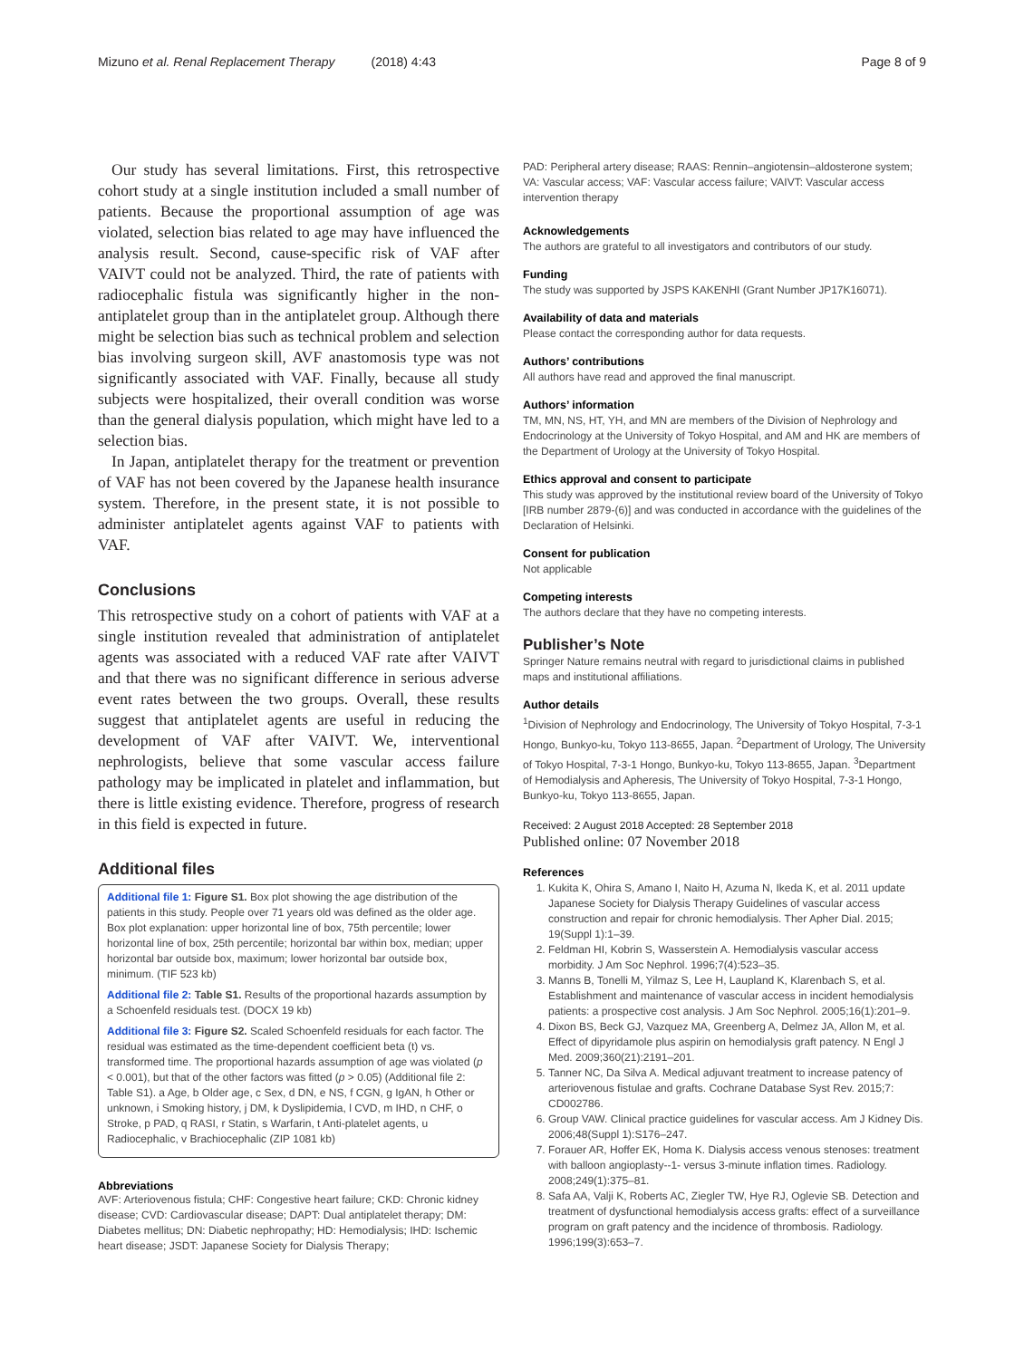Mizuno et al. Renal Replacement Therapy (2018) 4:43 Page 8 of 9
Our study has several limitations. First, this retrospective cohort study at a single institution included a small number of patients. Because the proportional assumption of age was violated, selection bias related to age may have influenced the analysis result. Second, cause-specific risk of VAF after VAIVT could not be analyzed. Third, the rate of patients with radiocephalic fistula was significantly higher in the non-antiplatelet group than in the antiplatelet group. Although there might be selection bias such as technical problem and selection bias involving surgeon skill, AVF anastomosis type was not significantly associated with VAF. Finally, because all study subjects were hospitalized, their overall condition was worse than the general dialysis population, which might have led to a selection bias.
In Japan, antiplatelet therapy for the treatment or prevention of VAF has not been covered by the Japanese health insurance system. Therefore, in the present state, it is not possible to administer antiplatelet agents against VAF to patients with VAF.
Conclusions
This retrospective study on a cohort of patients with VAF at a single institution revealed that administration of antiplatelet agents was associated with a reduced VAF rate after VAIVT and that there was no significant difference in serious adverse event rates between the two groups. Overall, these results suggest that antiplatelet agents are useful in reducing the development of VAF after VAIVT. We, interventional nephrologists, believe that some vascular access failure pathology may be implicated in platelet and inflammation, but there is little existing evidence. Therefore, progress of research in this field is expected in future.
Additional files
Additional file 1: Figure S1. Box plot showing the age distribution of the patients in this study. People over 71 years old was defined as the older age. Box plot explanation: upper horizontal line of box, 75th percentile; lower horizontal line of box, 25th percentile; horizontal bar within box, median; upper horizontal bar outside box, maximum; lower horizontal bar outside box, minimum. (TIF 523 kb)
Additional file 2: Table S1. Results of the proportional hazards assumption by a Schoenfeld residuals test. (DOCX 19 kb)
Additional file 3: Figure S2. Scaled Schoenfeld residuals for each factor. The residual was estimated as the time-dependent coefficient beta (t) vs. transformed time. The proportional hazards assumption of age was violated (p < 0.001), but that of the other factors was fitted (p > 0.05) (Additional file 2: Table S1). a Age, b Older age, c Sex, d DN, e NS, f CGN, g IgAN, h Other or unknown, i Smoking history, j DM, k Dyslipidemia, l CVD, m IHD, n CHF, o Stroke, p PAD, q RASI, r Statin, s Warfarin, t Anti-platelet agents, u Radiocephalic, v Brachiocephalic (ZIP 1081 kb)
Abbreviations
AVF: Arteriovenous fistula; CHF: Congestive heart failure; CKD: Chronic kidney disease; CVD: Cardiovascular disease; DAPT: Dual antiplatelet therapy; DM: Diabetes mellitus; DN: Diabetic nephropathy; HD: Hemodialysis; IHD: Ischemic heart disease; JSDT: Japanese Society for Dialysis Therapy;
PAD: Peripheral artery disease; RAAS: Rennin–angiotensin–aldosterone system; VA: Vascular access; VAF: Vascular access failure; VAIVT: Vascular access intervention therapy
Acknowledgements
The authors are grateful to all investigators and contributors of our study.
Funding
The study was supported by JSPS KAKENHI (Grant Number JP17K16071).
Availability of data and materials
Please contact the corresponding author for data requests.
Authors’ contributions
All authors have read and approved the final manuscript.
Authors’ information
TM, MN, NS, HT, YH, and MN are members of the Division of Nephrology and Endocrinology at the University of Tokyo Hospital, and AM and HK are members of the Department of Urology at the University of Tokyo Hospital.
Ethics approval and consent to participate
This study was approved by the institutional review board of the University of Tokyo [IRB number 2879-(6)] and was conducted in accordance with the guidelines of the Declaration of Helsinki.
Consent for publication
Not applicable
Competing interests
The authors declare that they have no competing interests.
Publisher’s Note
Springer Nature remains neutral with regard to jurisdictional claims in published maps and institutional affiliations.
Author details
<sup>1</sup> Division of Nephrology and Endocrinology, The University of Tokyo Hospital, 7-3-1 Hongo, Bunkyo-ku, Tokyo 113-8655, Japan. <sup>2</sup>Department of Urology, The University of Tokyo Hospital, 7-3-1 Hongo, Bunkyo-ku, Tokyo 113-8655, Japan. <sup>3</sup>Department of Hemodialysis and Apheresis, The University of Tokyo Hospital, 7-3-1 Hongo, Bunkyo-ku, Tokyo 113-8655, Japan.
Received: 2 August 2018 Accepted: 28 September 2018
Published online: 07 November 2018
References
1. Kukita K, Ohira S, Amano I, Naito H, Azuma N, Ikeda K, et al. 2011 update Japanese Society for Dialysis Therapy Guidelines of vascular access construction and repair for chronic hemodialysis. Ther Apher Dial. 2015; 19(Suppl 1):1–39.
2. Feldman HI, Kobrin S, Wasserstein A. Hemodialysis vascular access morbidity. J Am Soc Nephrol. 1996;7(4):523–35.
3. Manns B, Tonelli M, Yilmaz S, Lee H, Laupland K, Klarenbach S, et al. Establishment and maintenance of vascular access in incident hemodialysis patients: a prospective cost analysis. J Am Soc Nephrol. 2005;16(1):201–9.
4. Dixon BS, Beck GJ, Vazquez MA, Greenberg A, Delmez JA, Allon M, et al. Effect of dipyridamole plus aspirin on hemodialysis graft patency. N Engl J Med. 2009;360(21):2191–201.
5. Tanner NC, Da Silva A. Medical adjuvant treatment to increase patency of arteriovenous fistulae and grafts. Cochrane Database Syst Rev. 2015;7: CD002786.
6. Group VAW. Clinical practice guidelines for vascular access. Am J Kidney Dis. 2006;48(Suppl 1):S176–247.
7. Forauer AR, Hoffer EK, Homa K. Dialysis access venous stenoses: treatment with balloon angioplasty--1- versus 3-minute inflation times. Radiology. 2008;249(1):375–81.
8. Safa AA, Valji K, Roberts AC, Ziegler TW, Hye RJ, Oglevie SB. Detection and treatment of dysfunctional hemodialysis access grafts: effect of a surveillance program on graft patency and the incidence of thrombosis. Radiology. 1996;199(3):653–7.